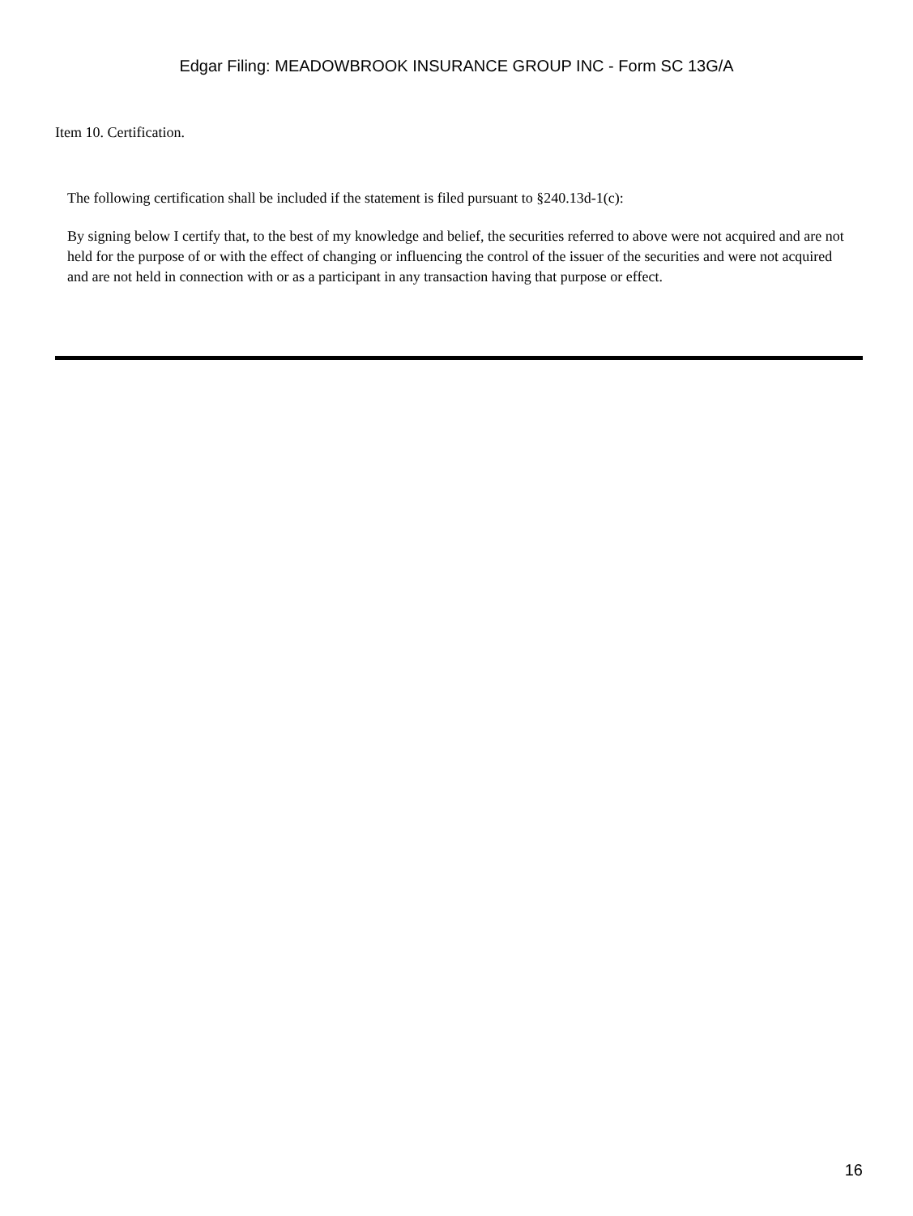Edgar Filing: MEADOWBROOK INSURANCE GROUP INC - Form SC 13G/A
Item 10. Certification.
The following certification shall be included if the statement is filed pursuant to §240.13d-1(c):
By signing below I certify that, to the best of my knowledge and belief, the securities referred to above were not acquired and are not held for the purpose of or with the effect of changing or influencing the control of the issuer of the securities and were not acquired and are not held in connection with or as a participant in any transaction having that purpose or effect.
16